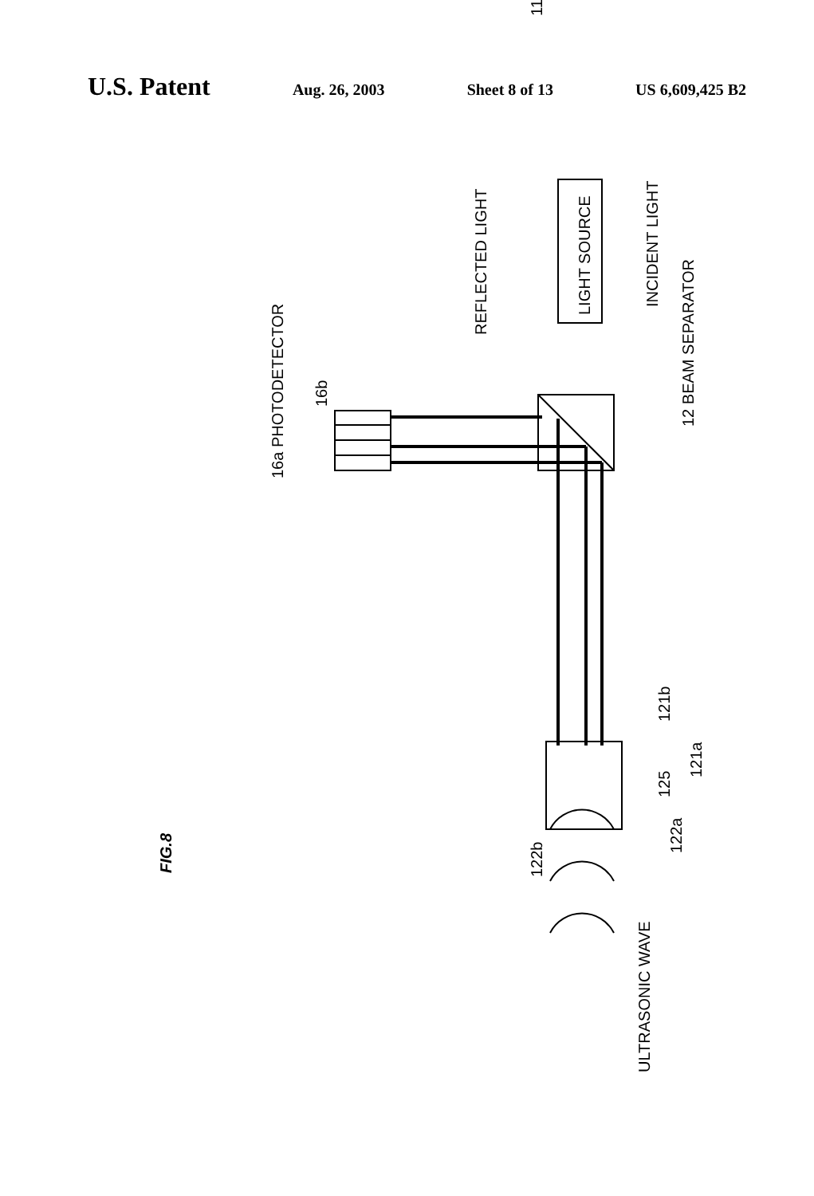U.S. Patent Aug. 26, 2003 Sheet 8 of 13 US 6,609,425 B2
FIG.8
LIGHT SOURCE
11
INCIDENT LIGHT
REFLECTED LIGHT
12 BEAM SEPARATOR
16a PHOTODETECTOR
16b
121b
121a
125
122a
122b
ULTRASONIC WAVE